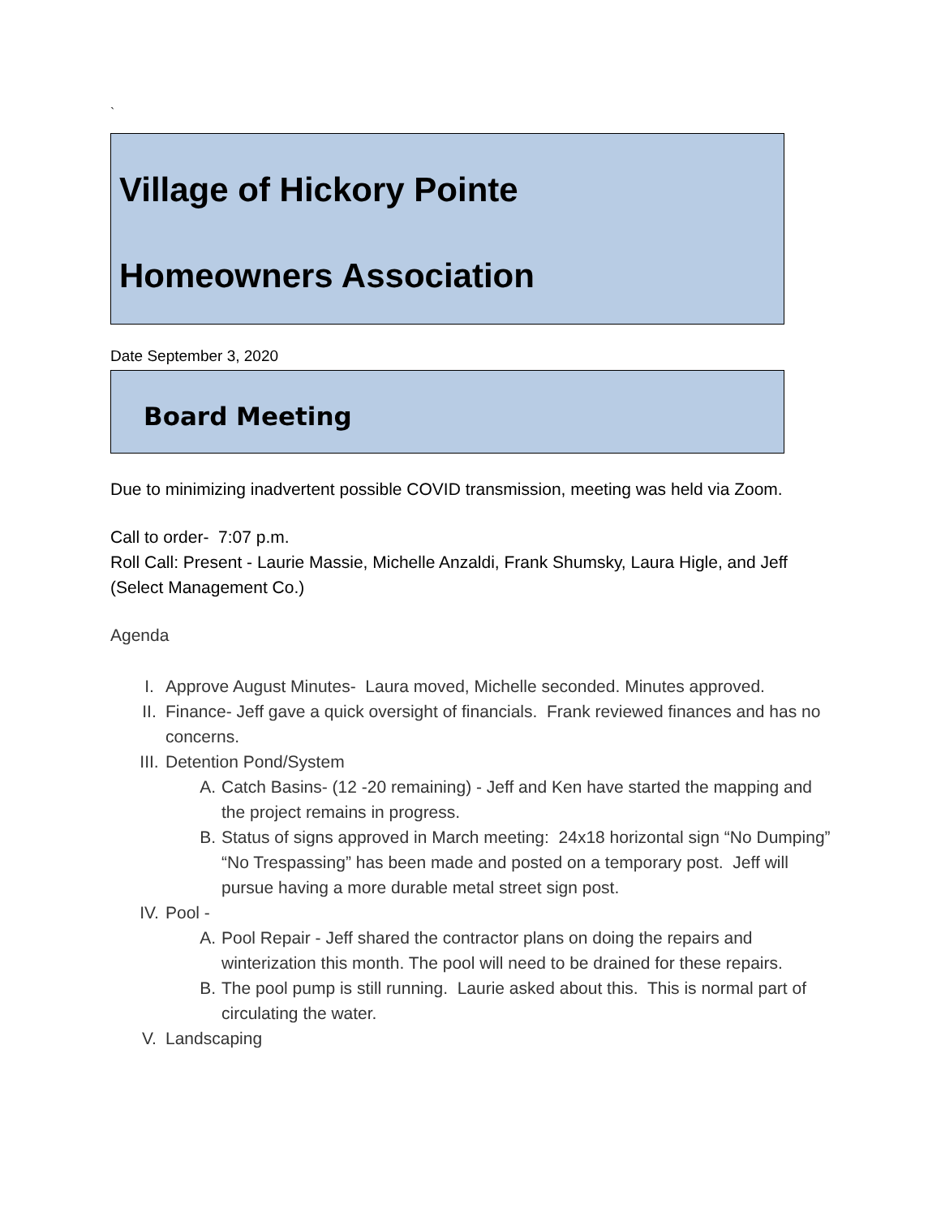`
Village of Hickory Pointe
Homeowners Association
Date September 3, 2020
Board Meeting
Due to minimizing inadvertent possible COVID transmission, meeting was held via Zoom.
Call to order- 7:07 p.m.
Roll Call: Present - Laurie Massie, Michelle Anzaldi, Frank Shumsky, Laura Higle, and Jeff (Select Management Co.)
Agenda
I. Approve August Minutes- Laura moved, Michelle seconded. Minutes approved.
II. Finance- Jeff gave a quick oversight of financials. Frank reviewed finances and has no concerns.
III. Detention Pond/System
A. Catch Basins- (12 -20 remaining) - Jeff and Ken have started the mapping and the project remains in progress.
B. Status of signs approved in March meeting: 24x18 horizontal sign “No Dumping” “No Trespassing” has been made and posted on a temporary post. Jeff will pursue having a more durable metal street sign post.
IV. Pool -
A. Pool Repair - Jeff shared the contractor plans on doing the repairs and winterization this month. The pool will need to be drained for these repairs.
B. The pool pump is still running. Laurie asked about this. This is normal part of circulating the water.
V. Landscaping